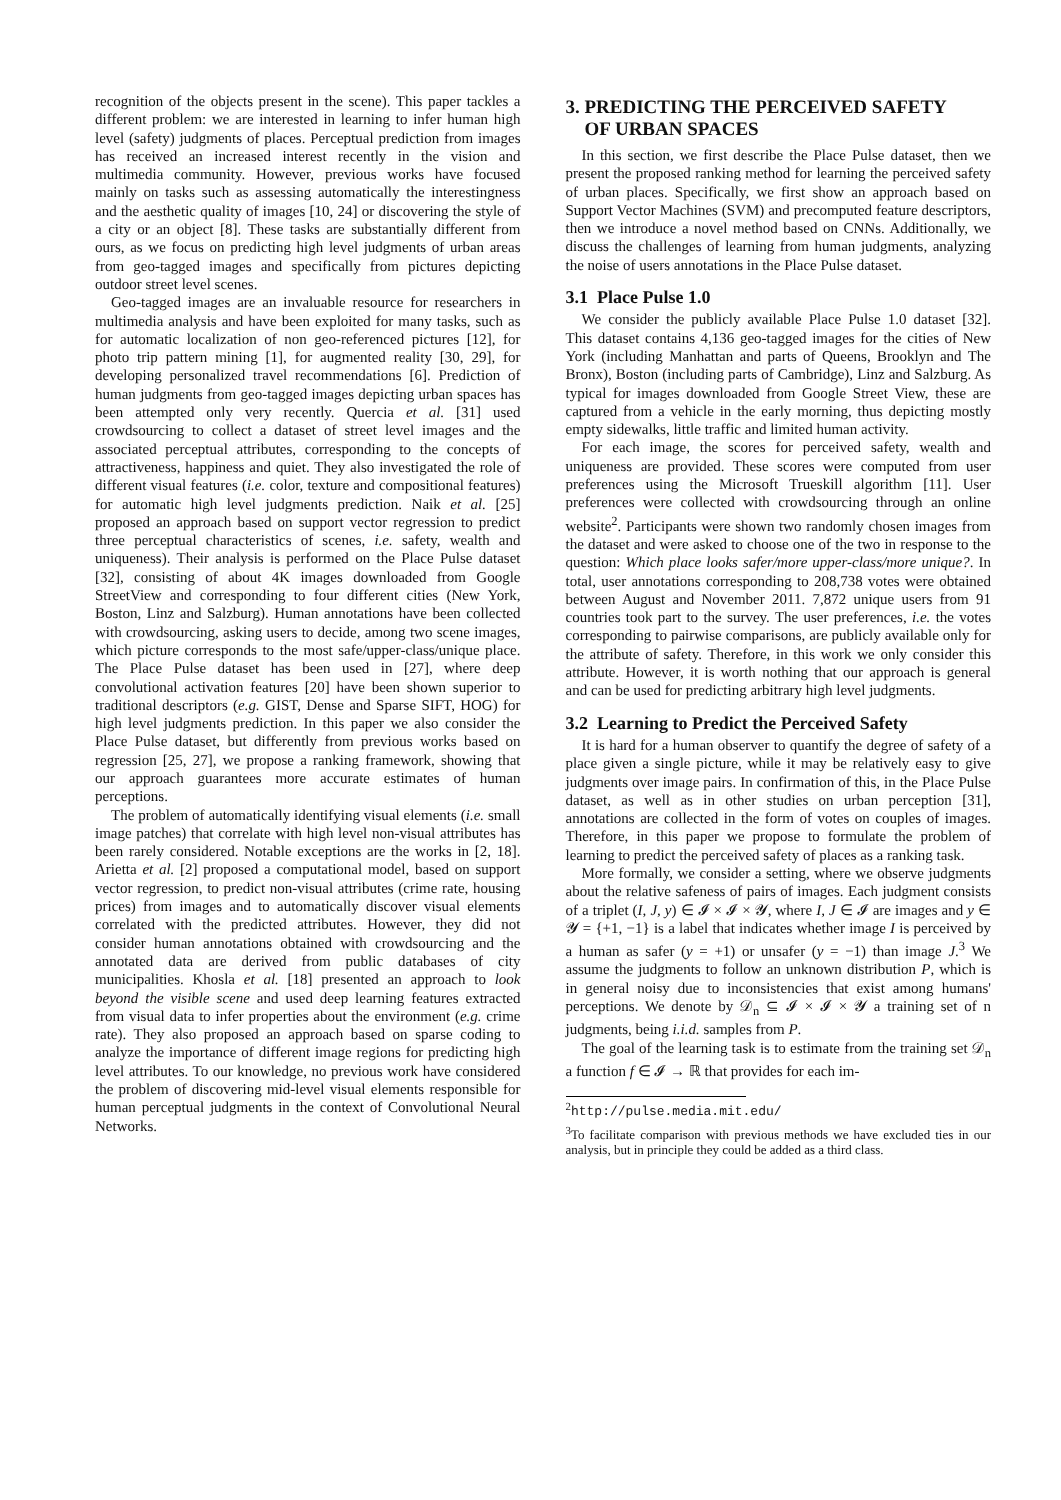recognition of the objects present in the scene). This paper tackles a different problem: we are interested in learning to infer human high level (safety) judgments of places. Perceptual prediction from images has received an increased interest recently in the vision and multimedia community. However, previous works have focused mainly on tasks such as assessing automatically the interestingness and the aesthetic quality of images [10, 24] or discovering the style of a city or an object [8]. These tasks are substantially different from ours, as we focus on predicting high level judgments of urban areas from geo-tagged images and specifically from pictures depicting outdoor street level scenes.
Geo-tagged images are an invaluable resource for researchers in multimedia analysis and have been exploited for many tasks, such as for automatic localization of non geo-referenced pictures [12], for photo trip pattern mining [1], for augmented reality [30, 29], for developing personalized travel recommendations [6]. Prediction of human judgments from geo-tagged images depicting urban spaces has been attempted only very recently. Quercia et al. [31] used crowdsourcing to collect a dataset of street level images and the associated perceptual attributes, corresponding to the concepts of attractiveness, happiness and quiet. They also investigated the role of different visual features (i.e. color, texture and compositional features) for automatic high level judgments prediction. Naik et al. [25] proposed an approach based on support vector regression to predict three perceptual characteristics of scenes, i.e. safety, wealth and uniqueness). Their analysis is performed on the Place Pulse dataset [32], consisting of about 4K images downloaded from Google StreetView and corresponding to four different cities (New York, Boston, Linz and Salzburg). Human annotations have been collected with crowdsourcing, asking users to decide, among two scene images, which picture corresponds to the most safe/upper-class/unique place. The Place Pulse dataset has been used in [27], where deep convolutional activation features [20] have been shown superior to traditional descriptors (e.g. GIST, Dense and Sparse SIFT, HOG) for high level judgments prediction. In this paper we also consider the Place Pulse dataset, but differently from previous works based on regression [25, 27], we propose a ranking framework, showing that our approach guarantees more accurate estimates of human perceptions.
The problem of automatically identifying visual elements (i.e. small image patches) that correlate with high level non-visual attributes has been rarely considered. Notable exceptions are the works in [2, 18]. Arietta et al. [2] proposed a computational model, based on support vector regression, to predict non-visual attributes (crime rate, housing prices) from images and to automatically discover visual elements correlated with the predicted attributes. However, they did not consider human annotations obtained with crowdsourcing and the annotated data are derived from public databases of city municipalities. Khosla et al. [18] presented an approach to look beyond the visible scene and used deep learning features extracted from visual data to infer properties about the environment (e.g. crime rate). They also proposed an approach based on sparse coding to analyze the importance of different image regions for predicting high level attributes. To our knowledge, no previous work have considered the problem of discovering mid-level visual elements responsible for human perceptual judgments in the context of Convolutional Neural Networks.
3. PREDICTING THE PERCEIVED SAFETY
OF URBAN SPACES
In this section, we first describe the Place Pulse dataset, then we present the proposed ranking method for learning the perceived safety of urban places. Specifically, we first show an approach based on Support Vector Machines (SVM) and precomputed feature descriptors, then we introduce a novel method based on CNNs. Additionally, we discuss the challenges of learning from human judgments, analyzing the noise of users annotations in the Place Pulse dataset.
3.1 Place Pulse 1.0
We consider the publicly available Place Pulse 1.0 dataset [32]. This dataset contains 4,136 geo-tagged images for the cities of New York (including Manhattan and parts of Queens, Brooklyn and The Bronx), Boston (including parts of Cambridge), Linz and Salzburg. As typical for images downloaded from Google Street View, these are captured from a vehicle in the early morning, thus depicting mostly empty sidewalks, little traffic and limited human activity.
For each image, the scores for perceived safety, wealth and uniqueness are provided. These scores were computed from user preferences using the Microsoft Trueskill algorithm [11]. User preferences were collected with crowdsourcing through an online website<sup>2</sup>. Participants were shown two randomly chosen images from the dataset and were asked to choose one of the two in response to the question: Which place looks safer/more upper-class/more unique?. In total, user annotations corresponding to 208,738 votes were obtained between August and November 2011. 7,872 unique users from 91 countries took part to the survey. The user preferences, i.e. the votes corresponding to pairwise comparisons, are publicly available only for the attribute of safety. Therefore, in this work we only consider this attribute. However, it is worth nothing that our approach is general and can be used for predicting arbitrary high level judgments.
3.2 Learning to Predict the Perceived Safety
It is hard for a human observer to quantify the degree of safety of a place given a single picture, while it may be relatively easy to give judgments over image pairs. In confirmation of this, in the Place Pulse dataset, as well as in other studies on urban perception [31], annotations are collected in the form of votes on couples of images. Therefore, in this paper we propose to formulate the problem of learning to predict the perceived safety of places as a ranking task.
More formally, we consider a setting, where we observe judgments about the relative safeness of pairs of images. Each judgment consists of a triplet (I, J, y) ∈ 𝓘 × 𝓘 × 𝓨, where I, J ∈ 𝓘 are images and y ∈ 𝓨 = {+1, −1} is a label that indicates whether image I is perceived by a human as safer (y = +1) or unsafer (y = −1) than image J.<sup>3</sup> We assume the judgments to follow an unknown distribution P, which is in general noisy due to inconsistencies that exist among humans' perceptions. We denote by 𝒟<sub>n</sub> ⊆ 𝓘 × 𝓘 × 𝓨 a training set of n judgments, being i.i.d. samples from P.
The goal of the learning task is to estimate from the training set 𝒟<sub>n</sub> a function f ∈ 𝓘 → ℝ that provides for each im-
<sup>2</sup> http://pulse.media.mit.edu/
<sup>3</sup> To facilitate comparison with previous methods we have excluded ties in our analysis, but in principle they could be added as a third class.